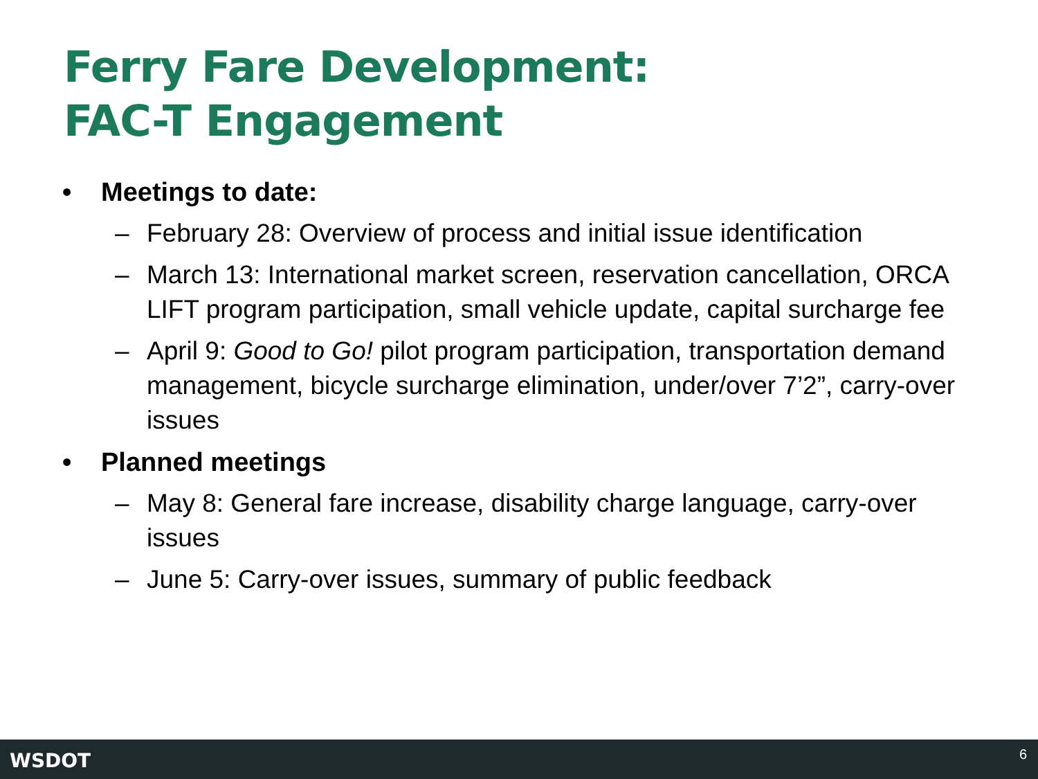Ferry Fare Development:
FAC-T Engagement
• Meetings to date:
– February 28: Overview of process and initial issue identification
– March 13: International market screen, reservation cancellation, ORCA LIFT program participation, small vehicle update, capital surcharge fee
– April 9: Good to Go! pilot program participation, transportation demand management, bicycle surcharge elimination, under/over 7’2”, carry-over issues
• Planned meetings
– May 8: General fare increase, disability charge language, carry-over issues
– June 5: Carry-over issues, summary of public feedback
WSDOT 6